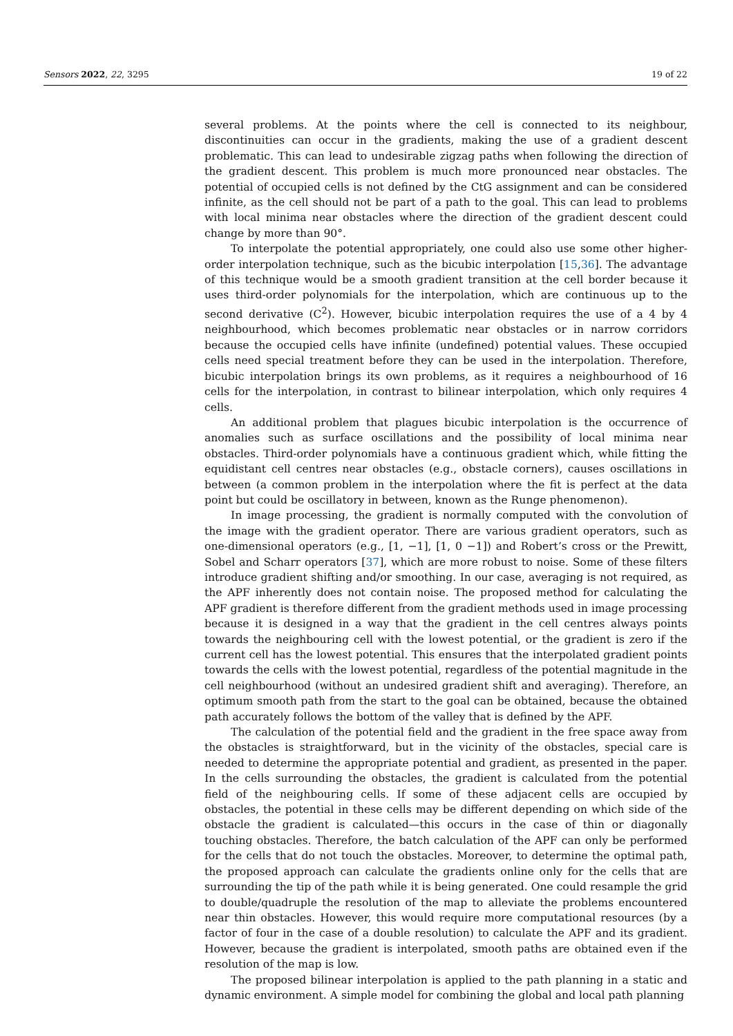Sensors 2022, 22, 3295 19 of 22
several problems. At the points where the cell is connected to its neighbour, discontinuities can occur in the gradients, making the use of a gradient descent problematic. This can lead to undesirable zigzag paths when following the direction of the gradient descent. This problem is much more pronounced near obstacles. The potential of occupied cells is not defined by the CtG assignment and can be considered infinite, as the cell should not be part of a path to the goal. This can lead to problems with local minima near obstacles where the direction of the gradient descent could change by more than 90°.
To interpolate the potential appropriately, one could also use some other higher-order interpolation technique, such as the bicubic interpolation [15,36]. The advantage of this technique would be a smooth gradient transition at the cell border because it uses third-order polynomials for the interpolation, which are continuous up to the second derivative (C<sup>2</sup>). However, bicubic interpolation requires the use of a 4 by 4 neighbourhood, which becomes problematic near obstacles or in narrow corridors because the occupied cells have infinite (undefined) potential values. These occupied cells need special treatment before they can be used in the interpolation. Therefore, bicubic interpolation brings its own problems, as it requires a neighbourhood of 16 cells for the interpolation, in contrast to bilinear interpolation, which only requires 4 cells.
An additional problem that plagues bicubic interpolation is the occurrence of anomalies such as surface oscillations and the possibility of local minima near obstacles. Third-order polynomials have a continuous gradient which, while fitting the equidistant cell centres near obstacles (e.g., obstacle corners), causes oscillations in between (a common problem in the interpolation where the fit is perfect at the data point but could be oscillatory in between, known as the Runge phenomenon).
In image processing, the gradient is normally computed with the convolution of the image with the gradient operator. There are various gradient operators, such as one-dimensional operators (e.g., [1, −1], [1, 0 −1]) and Robert’s cross or the Prewitt, Sobel and Scharr operators [37], which are more robust to noise. Some of these filters introduce gradient shifting and/or smoothing. In our case, averaging is not required, as the APF inherently does not contain noise. The proposed method for calculating the APF gradient is therefore different from the gradient methods used in image processing because it is designed in a way that the gradient in the cell centres always points towards the neighbouring cell with the lowest potential, or the gradient is zero if the current cell has the lowest potential. This ensures that the interpolated gradient points towards the cells with the lowest potential, regardless of the potential magnitude in the cell neighbourhood (without an undesired gradient shift and averaging). Therefore, an optimum smooth path from the start to the goal can be obtained, because the obtained path accurately follows the bottom of the valley that is defined by the APF.
The calculation of the potential field and the gradient in the free space away from the obstacles is straightforward, but in the vicinity of the obstacles, special care is needed to determine the appropriate potential and gradient, as presented in the paper. In the cells surrounding the obstacles, the gradient is calculated from the potential field of the neighbouring cells. If some of these adjacent cells are occupied by obstacles, the potential in these cells may be different depending on which side of the obstacle the gradient is calculated—this occurs in the case of thin or diagonally touching obstacles. Therefore, the batch calculation of the APF can only be performed for the cells that do not touch the obstacles. Moreover, to determine the optimal path, the proposed approach can calculate the gradients online only for the cells that are surrounding the tip of the path while it is being generated. One could resample the grid to double/quadruple the resolution of the map to alleviate the problems encountered near thin obstacles. However, this would require more computational resources (by a factor of four in the case of a double resolution) to calculate the APF and its gradient. However, because the gradient is interpolated, smooth paths are obtained even if the resolution of the map is low.
The proposed bilinear interpolation is applied to the path planning in a static and dynamic environment. A simple model for combining the global and local path planning